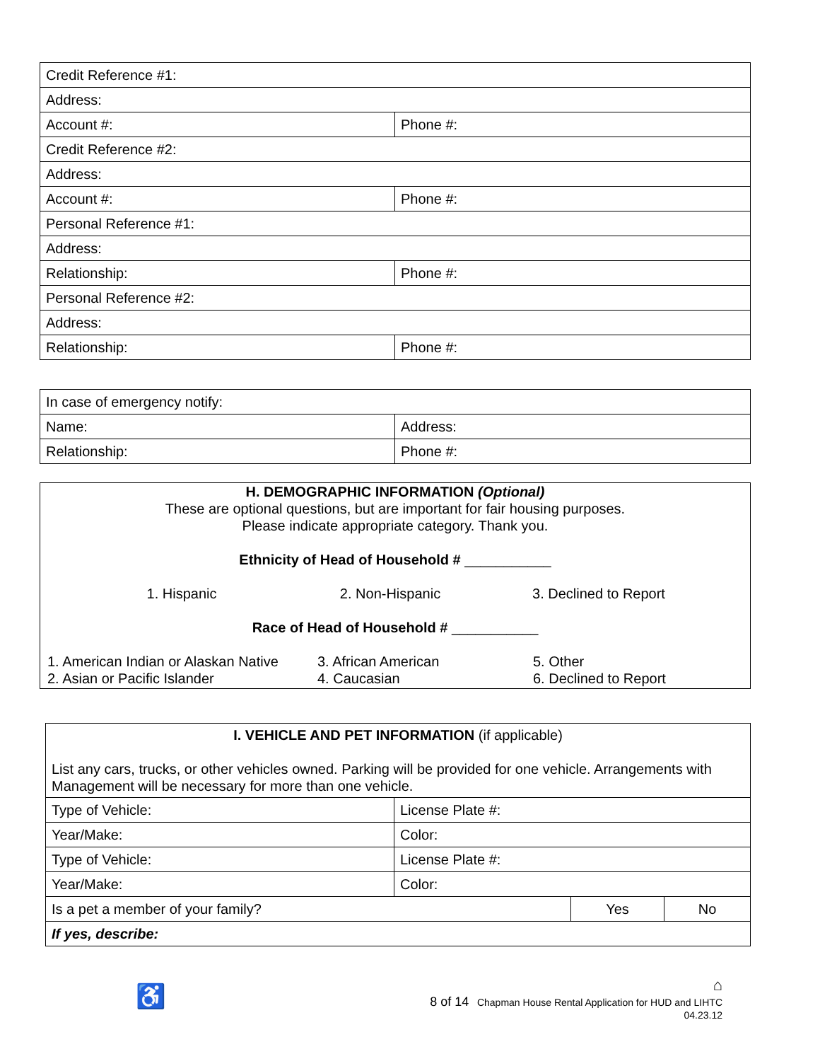| Credit Reference #1: | |
| Address: | |
| Account #: | Phone #: |
| Credit Reference #2: | |
| Address: | |
| Account #: | Phone #: |
| Personal Reference #1: | |
| Address: | |
| Relationship: | Phone #: |
| Personal Reference #2: | |
| Address: | |
| Relationship: | Phone #: |
| In case of emergency notify: | |
| Name: | Address: |
| Relationship: | Phone #: |
H. DEMOGRAPHIC INFORMATION (Optional)
These are optional questions, but are important for fair housing purposes.
Please indicate appropriate category. Thank you.
Ethnicity of Head of Household # ___________
1. Hispanic 2. Non-Hispanic 3. Declined to Report
Race of Head of Household # ___________
1. American Indian or Alaskan Native
2. Asian or Pacific Islander
3. African American
4. Caucasian
5. Other
6. Declined to Report
| I. VEHICLE AND PET INFORMATION (if applicable) List any cars, trucks, or other vehicles owned. Parking will be provided for one vehicle. Arrangements with Management will be necessary for more than one vehicle. | | | |
| Type of Vehicle: | License Plate #: | | |
| Year/Make: | Color: | | |
| Type of Vehicle: | License Plate #: | | |
| Year/Make: | Color: | | |
| Is a pet a member of your family? | | Yes | No |
| If yes, describe: | | | |
♿
⌂
8 of 14 Chapman House Rental Application for HUD and LIHTC
04.23.12